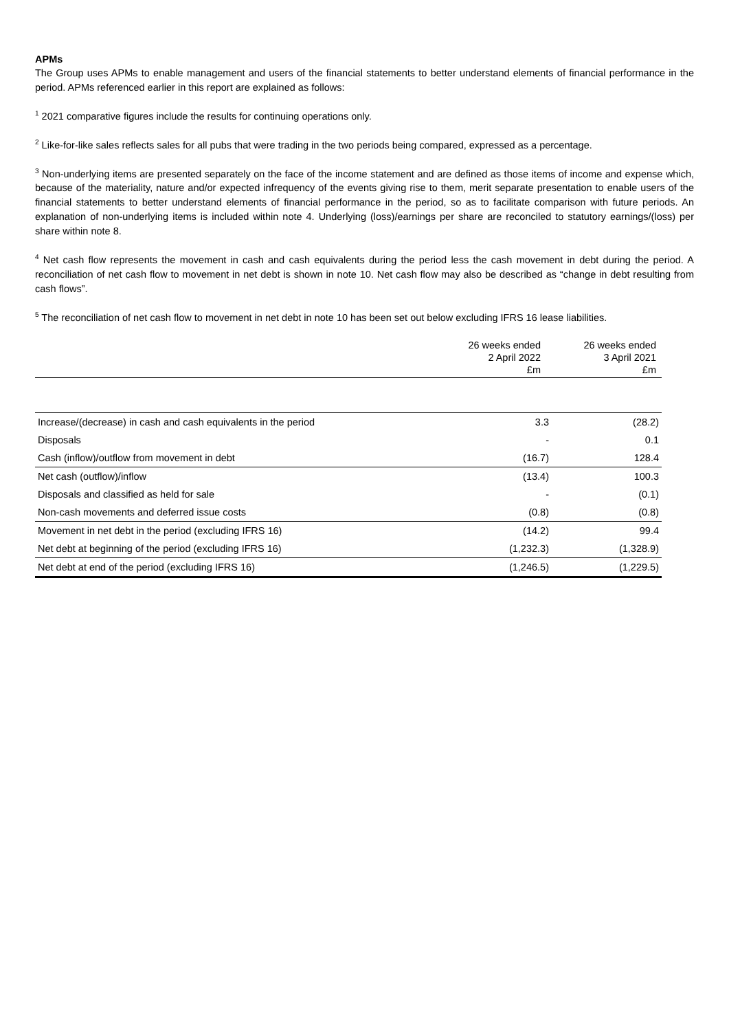APMs
The Group uses APMs to enable management and users of the financial statements to better understand elements of financial performance in the period. APMs referenced earlier in this report are explained as follows:
<sup>1</sup> 2021 comparative figures include the results for continuing operations only.
<sup>2</sup> Like-for-like sales reflects sales for all pubs that were trading in the two periods being compared, expressed as a percentage.
<sup>3</sup> Non-underlying items are presented separately on the face of the income statement and are defined as those items of income and expense which, because of the materiality, nature and/or expected infrequency of the events giving rise to them, merit separate presentation to enable users of the financial statements to better understand elements of financial performance in the period, so as to facilitate comparison with future periods. An explanation of non-underlying items is included within note 4. Underlying (loss)/earnings per share are reconciled to statutory earnings/(loss) per share within note 8.
<sup>4</sup> Net cash flow represents the movement in cash and cash equivalents during the period less the cash movement in debt during the period. A reconciliation of net cash flow to movement in net debt is shown in note 10. Net cash flow may also be described as “change in debt resulting from cash flows”.
<sup>5</sup> The reconciliation of net cash flow to movement in net debt in note 10 has been set out below excluding IFRS 16 lease liabilities.
| | 26 weeks ended 2 April 2022 £m | 26 weeks ended 3 April 2021 £m |
| Increase/(decrease) in cash and cash equivalents in the period | 3.3 | (28.2) |
| Disposals | - | 0.1 |
| Cash (inflow)/outflow from movement in debt | (16.7) | 128.4 |
| Net cash (outflow)/inflow | (13.4) | 100.3 |
| Disposals and classified as held for sale | - | (0.1) |
| Non-cash movements and deferred issue costs | (0.8) | (0.8) |
| Movement in net debt in the period (excluding IFRS 16) | (14.2) | 99.4 |
| Net debt at beginning of the period (excluding IFRS 16) | (1,232.3) | (1,328.9) |
| Net debt at end of the period (excluding IFRS 16) | (1,246.5) | (1,229.5) |